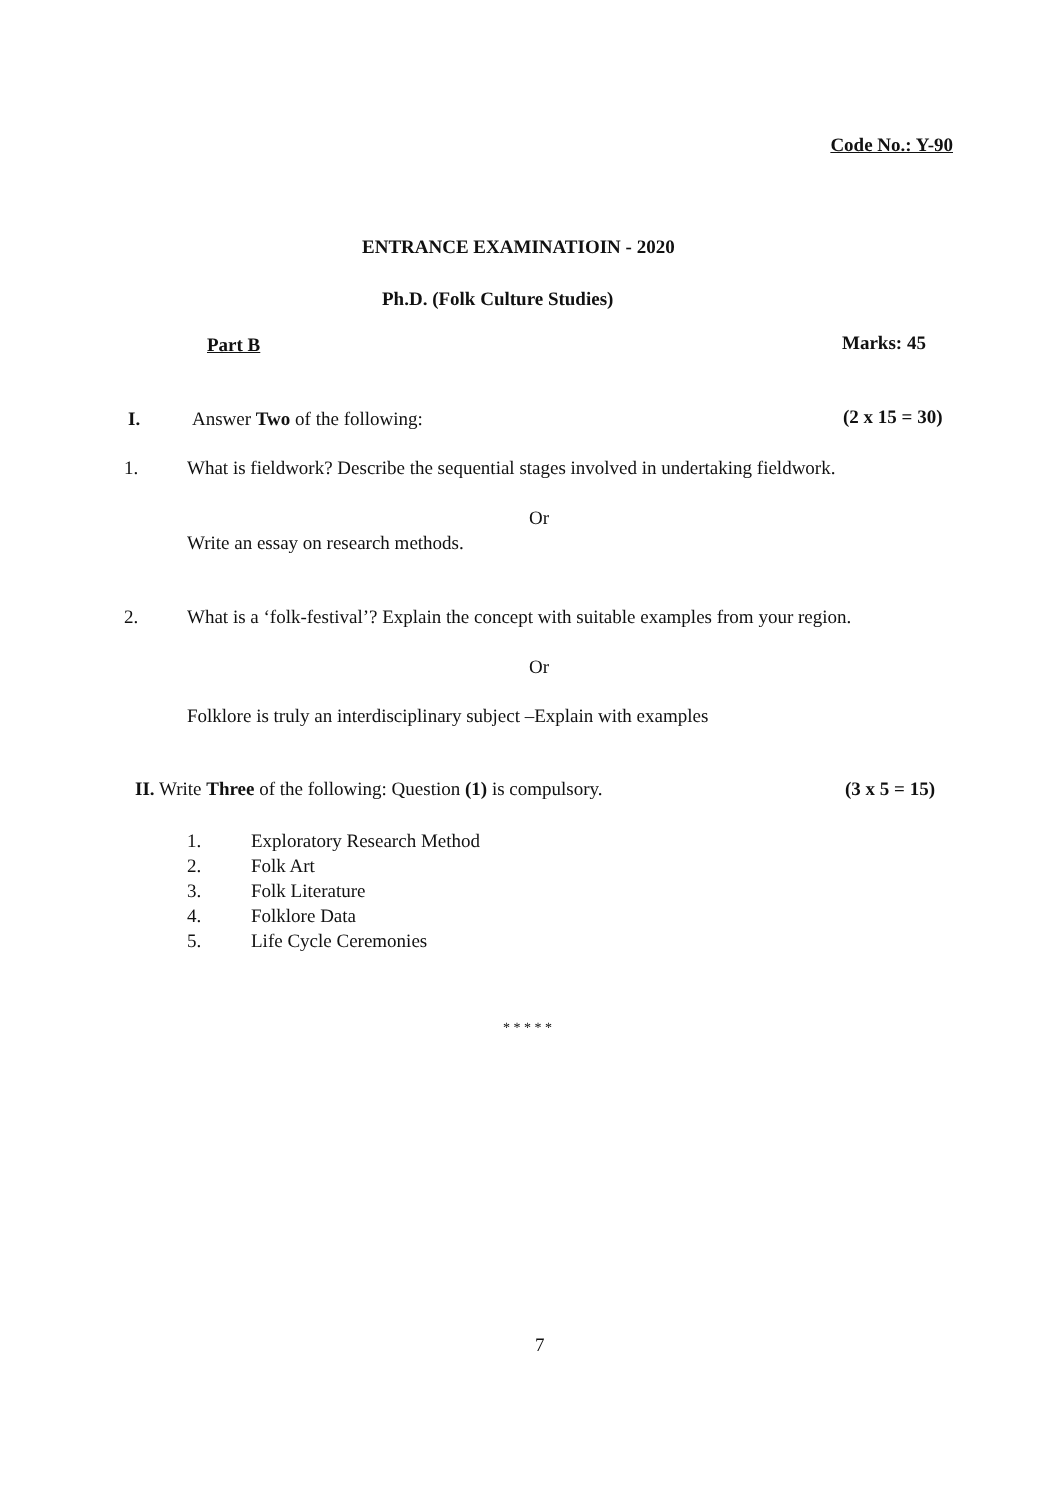Code No.: Y-90
ENTRANCE EXAMINATIOIN - 2020
Ph.D. (Folk Culture Studies)
Part B Marks: 45
I. Answer Two of the following: (2 x 15 = 30)
1.
What is fieldwork? Describe the sequential stages involved in undertaking fieldwork.
Or
Write an essay on research methods.
2.
What is a ‘folk-festival’? Explain the concept with suitable examples from your region.
Or
Folklore is truly an interdisciplinary subject –Explain with examples
II. Write Three of the following: Question (1) is compulsory.
(3 x 5 = 15)
1.
2.
3.
4.
5.
Exploratory Research Method
Folk Art
Folk Literature
Folklore Data
Life Cycle Ceremonies
* * * * *
7